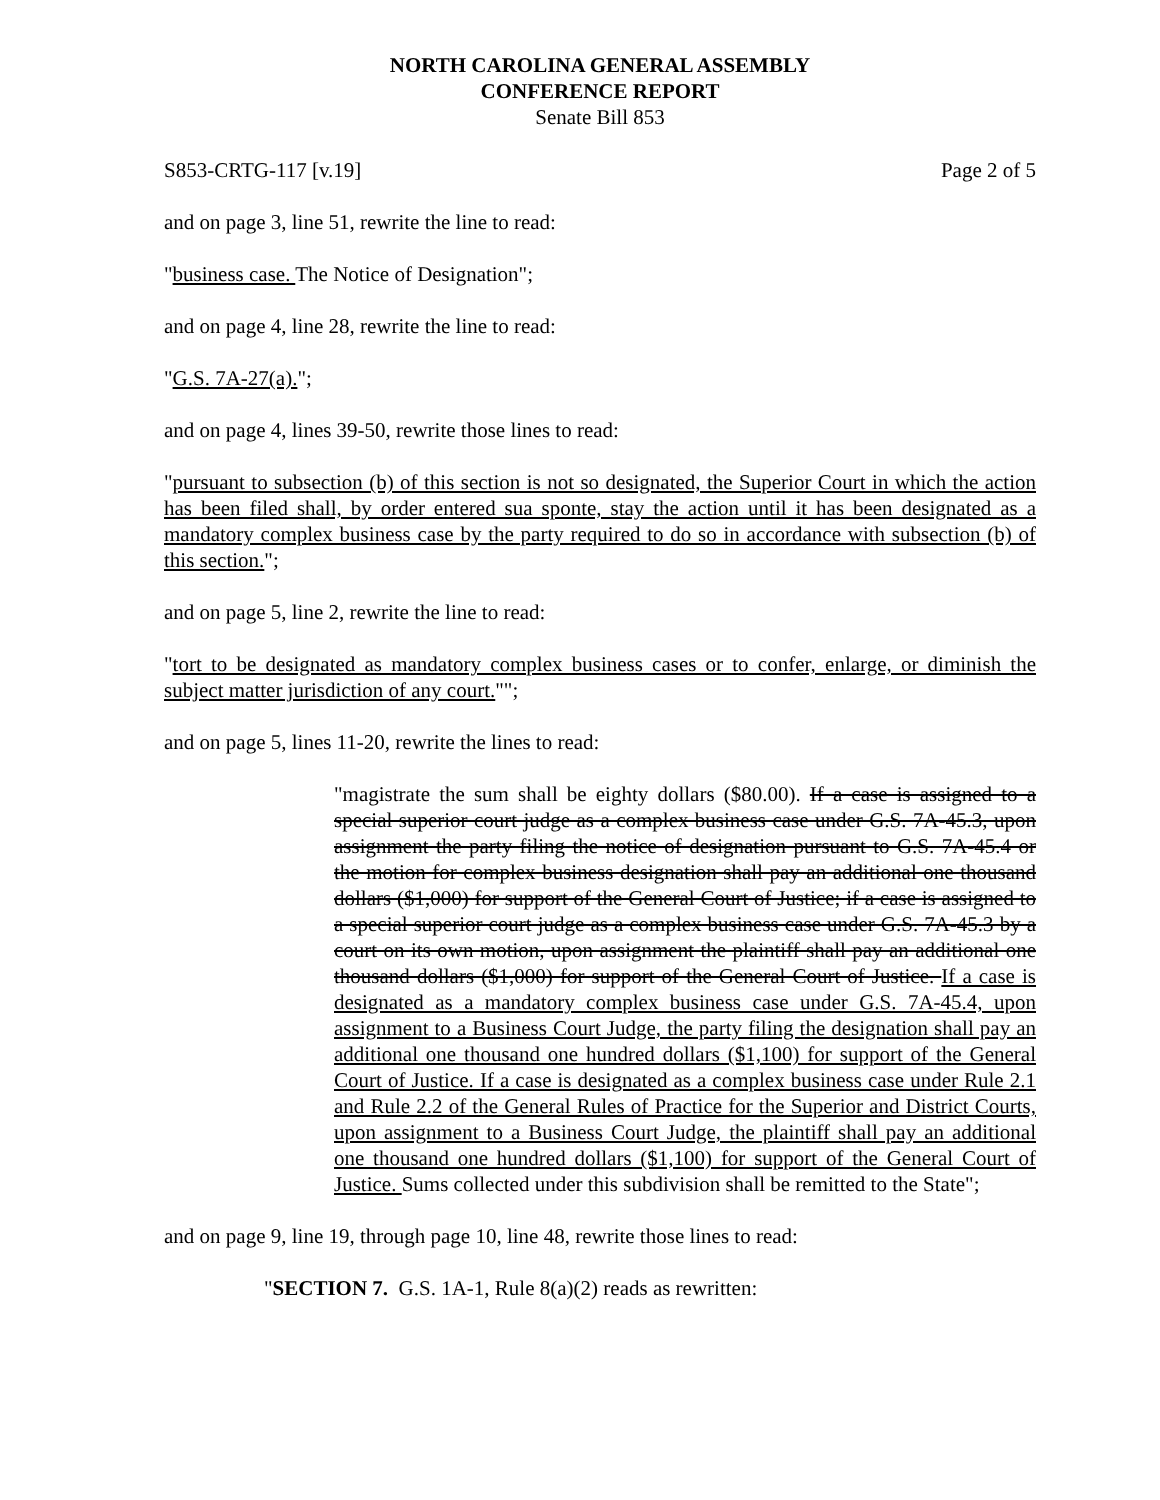NORTH CAROLINA GENERAL ASSEMBLY
CONFERENCE REPORT
Senate Bill 853
S853-CRTG-117 [v.19] Page 2 of 5
and on page 3, line 51, rewrite the line to read:
"business case. The Notice of Designation";
and on page 4, line 28, rewrite the line to read:
"G.S. 7A-27(a).";
and on page 4, lines 39-50, rewrite those lines to read:
"pursuant to subsection (b) of this section is not so designated, the Superior Court in which the action has been filed shall, by order entered sua sponte, stay the action until it has been designated as a mandatory complex business case by the party required to do so in accordance with subsection (b) of this section.";
and on page 5, line 2, rewrite the line to read:
"tort to be designated as mandatory complex business cases or to confer, enlarge, or diminish the subject matter jurisdiction of any court."";
and on page 5, lines 11-20, rewrite the lines to read:
"magistrate the sum shall be eighty dollars ($80.00). If a case is assigned to a special superior court judge as a complex business case under G.S. 7A-45.3, upon assignment the party filing the notice of designation pursuant to G.S. 7A-45.4 or the motion for complex business designation shall pay an additional one thousand dollars ($1,000) for support of the General Court of Justice; if a case is assigned to a special superior court judge as a complex business case under G.S. 7A-45.3 by a court on its own motion, upon assignment the plaintiff shall pay an additional one thousand dollars ($1,000) for support of the General Court of Justice. If a case is designated as a mandatory complex business case under G.S. 7A-45.4, upon assignment to a Business Court Judge, the party filing the designation shall pay an additional one thousand one hundred dollars ($1,100) for support of the General Court of Justice. If a case is designated as a complex business case under Rule 2.1 and Rule 2.2 of the General Rules of Practice for the Superior and District Courts, upon assignment to a Business Court Judge, the plaintiff shall pay an additional one thousand one hundred dollars ($1,100) for support of the General Court of Justice. Sums collected under this subdivision shall be remitted to the State";
and on page 9, line 19, through page 10, line 48, rewrite those lines to read:
"SECTION 7. G.S. 1A-1, Rule 8(a)(2) reads as rewritten: